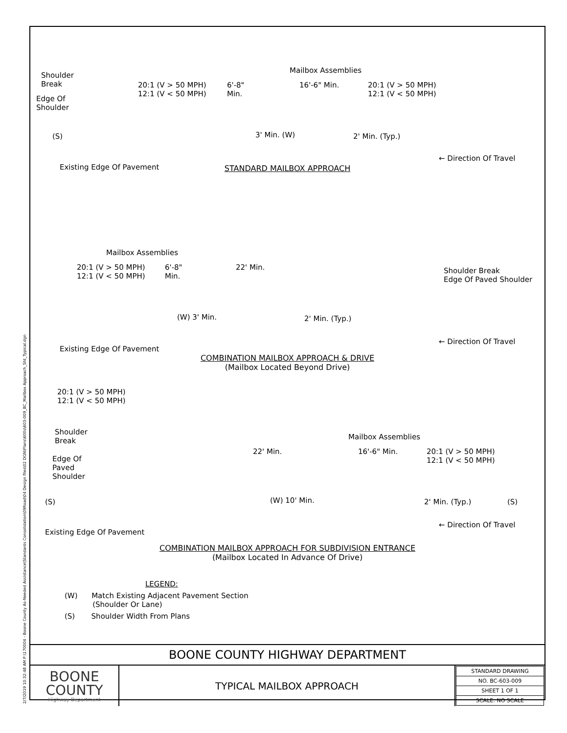2/7/2019 10:32:48 AM P:\170004 - Boone County As-Needed Assistance\Standards Consolidation\09Road\04 Design files\02 DGN\Plans\600s\603-009_BC_Mailbox Approach_Sht_Typical.dgn
Shoulder
Break
Edge Of
Shoulder
20:1 (V > 50 MPH)
12:1 (V < 50 MPH)
6'-8"
Min.
Mailbox Assemblies
16'-6" Min. 20:1 (V > 50 MPH)
12:1 (V < 50 MPH)
3' Min. (W) 2' Min. (Typ.) (S)
Existing Edge Of Pavement
← Direction Of Travel
STANDARD MAILBOX APPROACH
Mailbox Assemblies
20:1 (V > 50 MPH)
12:1 (V < 50 MPH)
6'-8"
Min.
22' Min. Shoulder Break
Edge Of Paved Shoulder
(W) 3' Min. 2' Min. (Typ.)
Existing Edge Of Pavement
← Direction Of Travel
COMBINATION MAILBOX APPROACH & DRIVE
(Mailbox Located Beyond Drive)
20:1 (V > 50 MPH)
12:1 (V < 50 MPH)
Shoulder
Break
Edge Of
Paved
Shoulder
Mailbox Assemblies
22' Min. 16'-6" Min. 20:1 (V > 50 MPH)
12:1 (V < 50 MPH)
(W) 10' Min. 2' Min. (Typ.) (S) (S)
Existing Edge Of Pavement
← Direction Of Travel
COMBINATION MAILBOX APPROACH FOR SUBDIVISION ENTRANCE
(Mailbox Located In Advance Of Drive)
LEGEND:
(W) Match Existing Adjacent Pavement Section
(Shoulder Or Lane)
(S) Shoulder Width From Plans
BOONE COUNTY HIGHWAY DEPARTMENT
| BOONE COUNTY Highway Department | TYPICAL MAILBOX APPROACH | / STANDARD DRAWING / / NO. BC-603-009 / / SHEET 1 OF 1 / / SCALE: NO SCALE / |